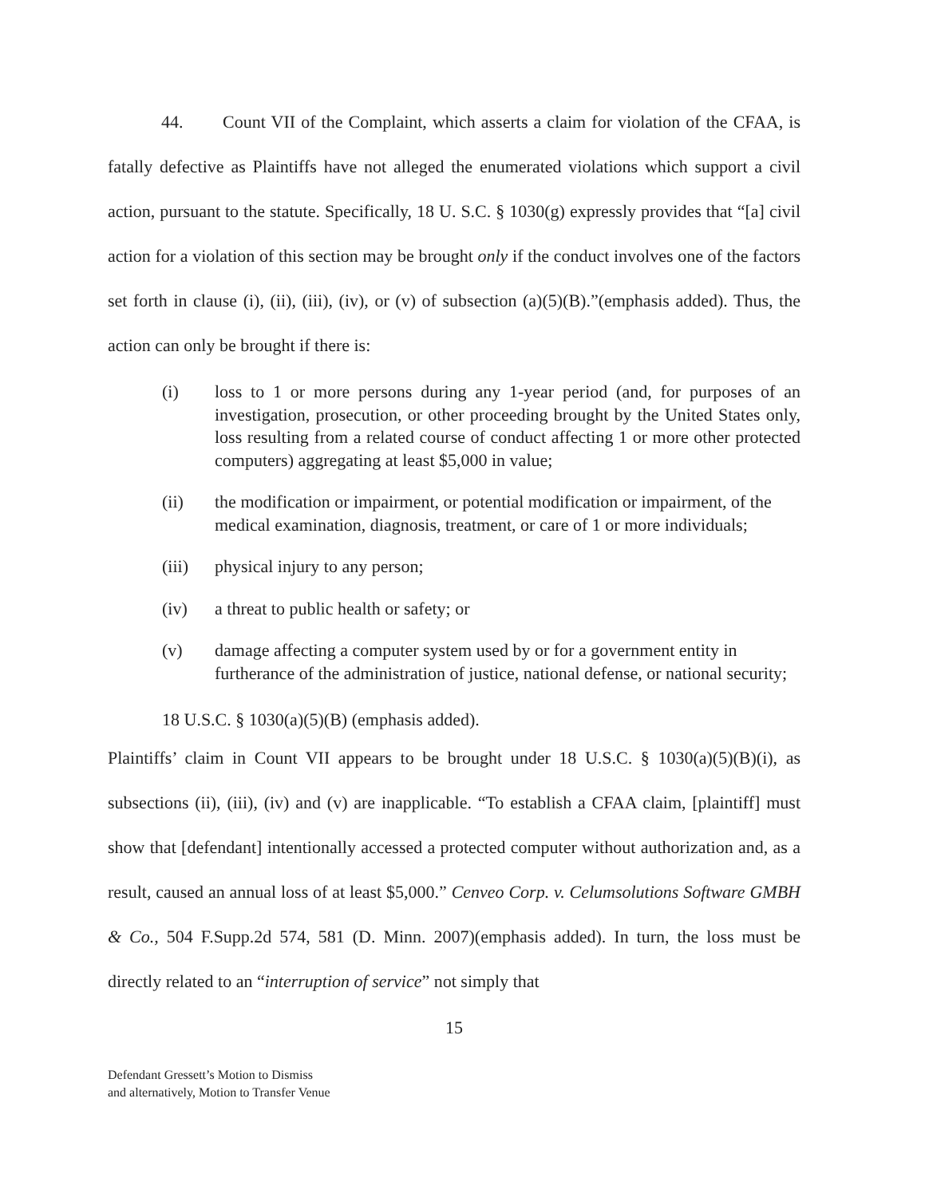44. Count VII of the Complaint, which asserts a claim for violation of the CFAA, is fatally defective as Plaintiffs have not alleged the enumerated violations which support a civil action, pursuant to the statute. Specifically, 18 U. S.C. § 1030(g) expressly provides that “[a] civil action for a violation of this section may be brought only if the conduct involves one of the factors set forth in clause (i), (ii), (iii), (iv), or (v) of subsection (a)(5)(B).”(emphasis added). Thus, the action can only be brought if there is:
(i) loss to 1 or more persons during any 1-year period (and, for purposes of an investigation, prosecution, or other proceeding brought by the United States only, loss resulting from a related course of conduct affecting 1 or more other protected computers) aggregating at least $5,000 in value;
(ii) the modification or impairment, or potential modification or impairment, of the medical examination, diagnosis, treatment, or care of 1 or more individuals;
(iii) physical injury to any person;
(iv) a threat to public health or safety; or
(v) damage affecting a computer system used by or for a government entity in furtherance of the administration of justice, national defense, or national security;
18 U.S.C. § 1030(a)(5)(B) (emphasis added).
Plaintiffs’ claim in Count VII appears to be brought under 18 U.S.C. § 1030(a)(5)(B)(i), as subsections (ii), (iii), (iv) and (v) are inapplicable. “To establish a CFAA claim, [plaintiff] must show that [defendant] intentionally accessed a protected computer without authorization and, as a result, caused an annual loss of at least $5,000.” Cenveo Corp. v. Celumsolutions Software GMBH & Co., 504 F.Supp.2d 574, 581 (D. Minn. 2007)(emphasis added). In turn, the loss must be directly related to an “interruption of service” not simply that
15
Defendant Gressett’s Motion to Dismiss
and alternatively, Motion to Transfer Venue